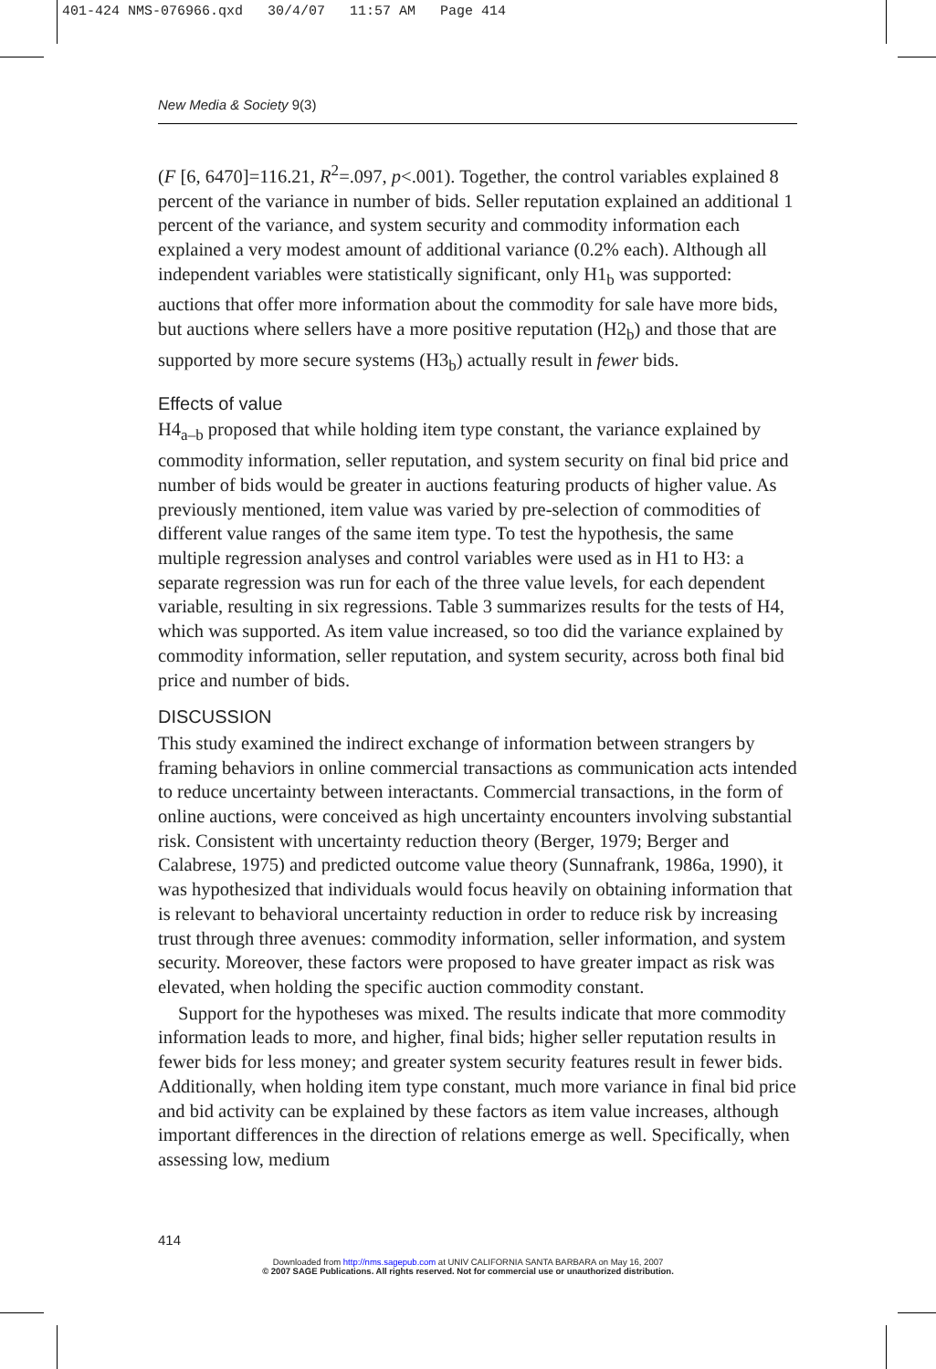401-424 NMS-076966.qxd 30/4/07 11:57 AM Page 414
New Media & Society 9(3)
(F [6, 6470]=116.21, R<sup>2</sup>=.097, p<.001). Together, the control variables explained 8 percent of the variance in number of bids. Seller reputation explained an additional 1 percent of the variance, and system security and commodity information each explained a very modest amount of additional variance (0.2% each). Although all independent variables were statistically significant, only H1<sub>b</sub> was supported: auctions that offer more information about the commodity for sale have more bids, but auctions where sellers have a more positive reputation (H2<sub>b</sub>) and those that are supported by more secure systems (H3<sub>b</sub>) actually result in fewer bids.
Effects of value
H4<sub>a–b</sub> proposed that while holding item type constant, the variance explained by commodity information, seller reputation, and system security on final bid price and number of bids would be greater in auctions featuring products of higher value. As previously mentioned, item value was varied by pre-selection of commodities of different value ranges of the same item type. To test the hypothesis, the same multiple regression analyses and control variables were used as in H1 to H3: a separate regression was run for each of the three value levels, for each dependent variable, resulting in six regressions. Table 3 summarizes results for the tests of H4, which was supported. As item value increased, so too did the variance explained by commodity information, seller reputation, and system security, across both final bid price and number of bids.
DISCUSSION
This study examined the indirect exchange of information between strangers by framing behaviors in online commercial transactions as communication acts intended to reduce uncertainty between interactants. Commercial transactions, in the form of online auctions, were conceived as high uncertainty encounters involving substantial risk. Consistent with uncertainty reduction theory (Berger, 1979; Berger and Calabrese, 1975) and predicted outcome value theory (Sunnafrank, 1986a, 1990), it was hypothesized that individuals would focus heavily on obtaining information that is relevant to behavioral uncertainty reduction in order to reduce risk by increasing trust through three avenues: commodity information, seller information, and system security. Moreover, these factors were proposed to have greater impact as risk was elevated, when holding the specific auction commodity constant.
Support for the hypotheses was mixed. The results indicate that more commodity information leads to more, and higher, final bids; higher seller reputation results in fewer bids for less money; and greater system security features result in fewer bids. Additionally, when holding item type constant, much more variance in final bid price and bid activity can be explained by these factors as item value increases, although important differences in the direction of relations emerge as well. Specifically, when assessing low, medium
414
Downloaded from http://nms.sagepub.com at UNIV CALIFORNIA SANTA BARBARA on May 16, 2007
© 2007 SAGE Publications. All rights reserved. Not for commercial use or unauthorized distribution.